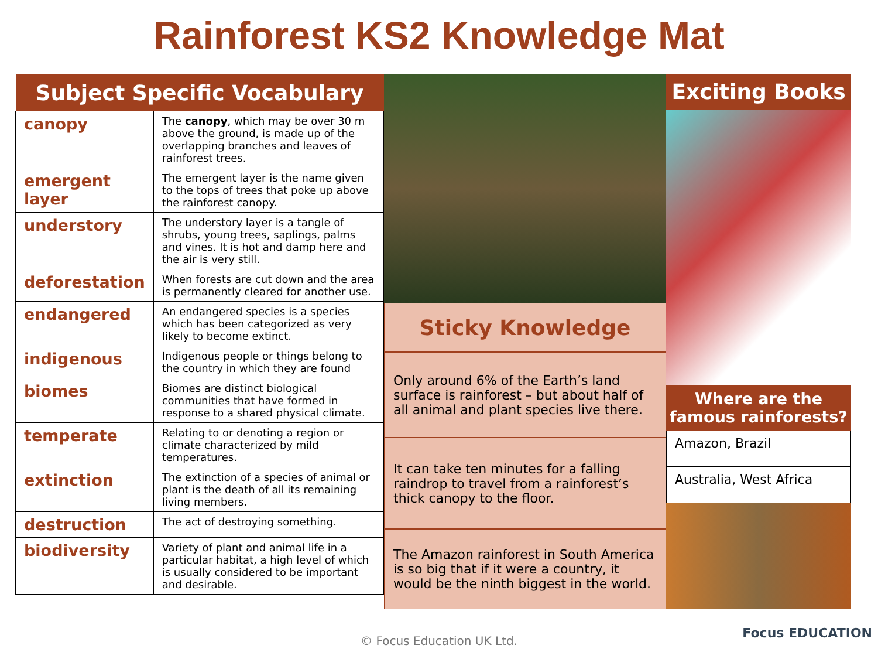Rainforest KS2 Knowledge Mat
| Subject Specific Vocabulary | |
| --- | --- |
| canopy | The canopy , which may be over 30 m above the ground, is made up of the overlapping branches and leaves of rainforest trees. |
| emergent layer | The emergent layer is the name given to the tops of trees that poke up above the rainforest canopy. |
| understory | The understory layer is a tangle of shrubs, young trees, saplings, palms and vines. It is hot and damp here and the air is very still. |
| deforestation | When forests are cut down and the area is permanently cleared for another use. |
| endangered | An endangered species is a species which has been categorized as very likely to become extinct. |
| indigenous | Indigenous people or things belong to the country in which they are found |
| biomes | Biomes are distinct biological communities that have formed in response to a shared physical climate. |
| temperate | Relating to or denoting a region or climate characterized by mild temperatures. |
| extinction | The extinction of a species of animal or plant is the death of all its remaining living members. |
| destruction | The act of destroying something. |
| biodiversity | Variety of plant and animal life in a particular habitat, a high level of which is usually considered to be important and desirable. |
Sticky Knowledge
Only around 6% of the Earth’s land surface is rainforest – but about half of all animal and plant species live there.
It can take ten minutes for a falling raindrop to travel from a rainforest’s thick canopy to the floor.
The Amazon rainforest in South America is so big that if it were a country, it would be the ninth biggest in the world.
Exciting Books
Where are the famous rainforests?
Amazon, Brazil
Australia, West Africa
© Focus Education UK Ltd. Focus EDUCATION